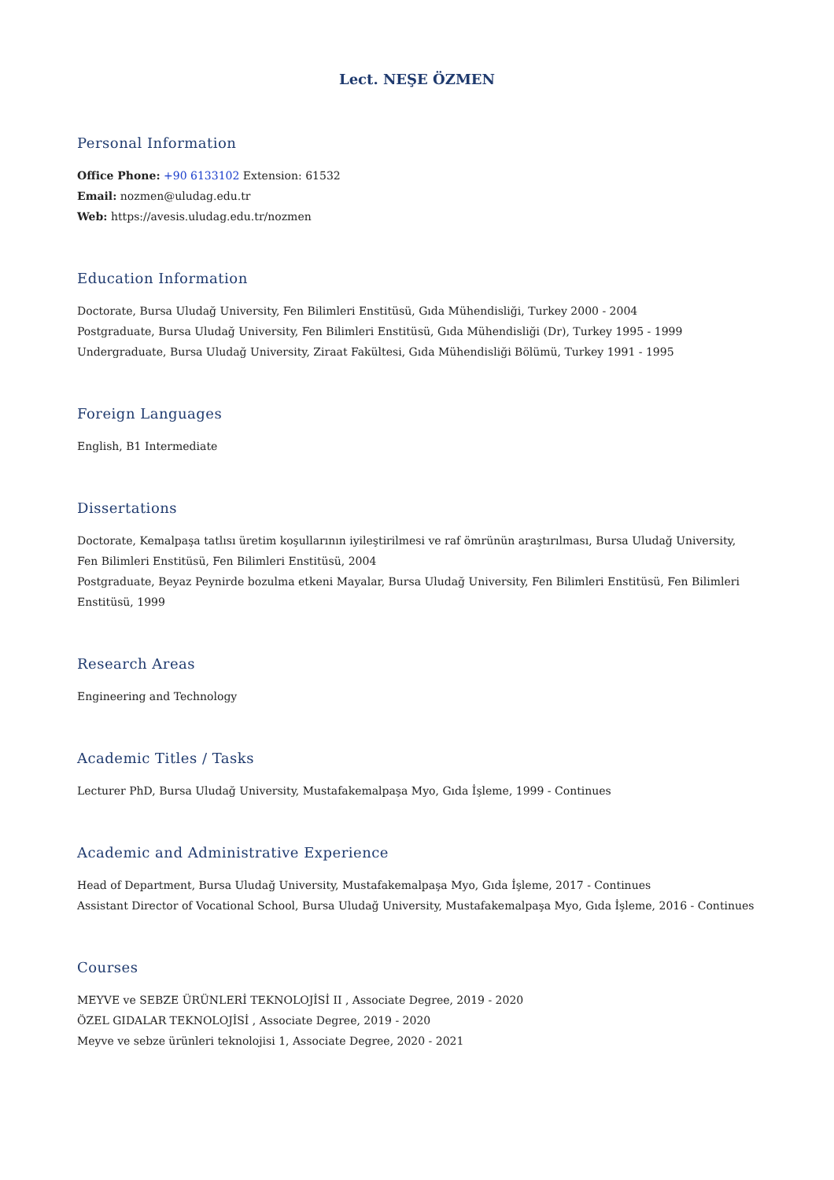Lect. NEŞE ÖZMEN
Personal Information
Office Phone: +90 6133102 Extension: 61532
Email: nozmen@uludag.edu.tr
Web: https://avesis.uludag.edu.tr/nozmen
Education Information
Doctorate, Bursa Uludağ University, Fen Bilimleri Enstitüsü, Gıda Mühendisliği, Turkey 2000 - 2004
Postgraduate, Bursa Uludağ University, Fen Bilimleri Enstitüsü, Gıda Mühendisliği (Dr), Turkey 1995 - 1999
Undergraduate, Bursa Uludağ University, Ziraat Fakültesi, Gıda Mühendisliği Bölümü, Turkey 1991 - 1995
Foreign Languages
English, B1 Intermediate
Dissertations
Doctorate, Kemalpaşa tatlısı üretim koşullarının iyileştirilmesi ve raf ömrünün araştırılması, Bursa Uludağ University, Fen Bilimleri Enstitüsü, Fen Bilimleri Enstitüsü, 2004
Postgraduate, Beyaz Peynirde bozulma etkeni Mayalar, Bursa Uludağ University, Fen Bilimleri Enstitüsü, Fen Bilimleri Enstitüsü, 1999
Research Areas
Engineering and Technology
Academic Titles / Tasks
Lecturer PhD, Bursa Uludağ University, Mustafakemalpaşa Myo, Gıda İşleme, 1999 - Continues
Academic and Administrative Experience
Head of Department, Bursa Uludağ University, Mustafakemalpaşa Myo, Gıda İşleme, 2017 - Continues
Assistant Director of Vocational School, Bursa Uludağ University, Mustafakemalpaşa Myo, Gıda İşleme, 2016 - Continues
Courses
MEYVE ve SEBZE ÜRÜNLERİ TEKNOLOJİSİ II , Associate Degree, 2019 - 2020
ÖZEL GIDALAR TEKNOLOJİSİ , Associate Degree, 2019 - 2020
Meyve ve sebze ürünleri teknolojisi 1, Associate Degree, 2020 - 2021